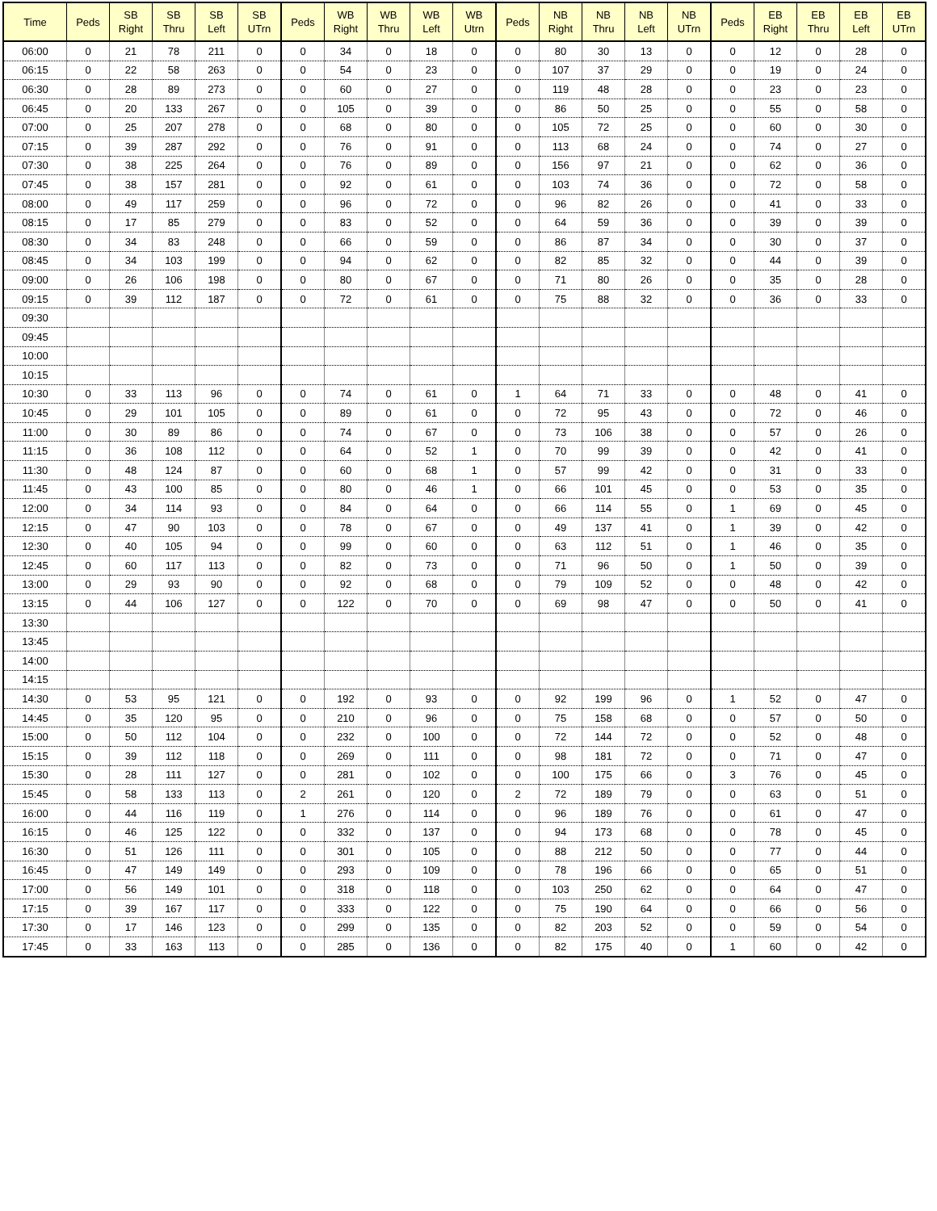| Time | Peds | SB Right | SB Thru | SB Left | SB UTrn | Peds | WB Right | WB Thru | WB Left | WB Utrn | Peds | NB Right | NB Thru | NB Left | NB UTrn | Peds | EB Right | EB Thru | EB Left | EB UTrn |
| --- | --- | --- | --- | --- | --- | --- | --- | --- | --- | --- | --- | --- | --- | --- | --- | --- | --- | --- | --- | --- |
| 06:00 | 0 | 21 | 78 | 211 | 0 | 0 | 34 | 0 | 18 | 0 | 0 | 80 | 30 | 13 | 0 | 0 | 12 | 0 | 28 | 0 |
| 06:15 | 0 | 22 | 58 | 263 | 0 | 0 | 54 | 0 | 23 | 0 | 0 | 107 | 37 | 29 | 0 | 0 | 19 | 0 | 24 | 0 |
| 06:30 | 0 | 28 | 89 | 273 | 0 | 0 | 60 | 0 | 27 | 0 | 0 | 119 | 48 | 28 | 0 | 0 | 23 | 0 | 23 | 0 |
| 06:45 | 0 | 20 | 133 | 267 | 0 | 0 | 105 | 0 | 39 | 0 | 0 | 86 | 50 | 25 | 0 | 0 | 55 | 0 | 58 | 0 |
| 07:00 | 0 | 25 | 207 | 278 | 0 | 0 | 68 | 0 | 80 | 0 | 0 | 105 | 72 | 25 | 0 | 0 | 60 | 0 | 30 | 0 |
| 07:15 | 0 | 39 | 287 | 292 | 0 | 0 | 76 | 0 | 91 | 0 | 0 | 113 | 68 | 24 | 0 | 0 | 74 | 0 | 27 | 0 |
| 07:30 | 0 | 38 | 225 | 264 | 0 | 0 | 76 | 0 | 89 | 0 | 0 | 156 | 97 | 21 | 0 | 0 | 62 | 0 | 36 | 0 |
| 07:45 | 0 | 38 | 157 | 281 | 0 | 0 | 92 | 0 | 61 | 0 | 0 | 103 | 74 | 36 | 0 | 0 | 72 | 0 | 58 | 0 |
| 08:00 | 0 | 49 | 117 | 259 | 0 | 0 | 96 | 0 | 72 | 0 | 0 | 96 | 82 | 26 | 0 | 0 | 41 | 0 | 33 | 0 |
| 08:15 | 0 | 17 | 85 | 279 | 0 | 0 | 83 | 0 | 52 | 0 | 0 | 64 | 59 | 36 | 0 | 0 | 39 | 0 | 39 | 0 |
| 08:30 | 0 | 34 | 83 | 248 | 0 | 0 | 66 | 0 | 59 | 0 | 0 | 86 | 87 | 34 | 0 | 0 | 30 | 0 | 37 | 0 |
| 08:45 | 0 | 34 | 103 | 199 | 0 | 0 | 94 | 0 | 62 | 0 | 0 | 82 | 85 | 32 | 0 | 0 | 44 | 0 | 39 | 0 |
| 09:00 | 0 | 26 | 106 | 198 | 0 | 0 | 80 | 0 | 67 | 0 | 0 | 71 | 80 | 26 | 0 | 0 | 35 | 0 | 28 | 0 |
| 09:15 | 0 | 39 | 112 | 187 | 0 | 0 | 72 | 0 | 61 | 0 | 0 | 75 | 88 | 32 | 0 | 0 | 36 | 0 | 33 | 0 |
| 09:30 | | | | | | | | | | | | | | | | | | | | |
| 09:45 | | | | | | | | | | | | | | | | | | | | |
| 10:00 | | | | | | | | | | | | | | | | | | | | |
| 10:15 | | | | | | | | | | | | | | | | | | | | |
| 10:30 | 0 | 33 | 113 | 96 | 0 | 0 | 74 | 0 | 61 | 0 | 1 | 64 | 71 | 33 | 0 | 0 | 48 | 0 | 41 | 0 |
| 10:45 | 0 | 29 | 101 | 105 | 0 | 0 | 89 | 0 | 61 | 0 | 0 | 72 | 95 | 43 | 0 | 0 | 72 | 0 | 46 | 0 |
| 11:00 | 0 | 30 | 89 | 86 | 0 | 0 | 74 | 0 | 67 | 0 | 0 | 73 | 106 | 38 | 0 | 0 | 57 | 0 | 26 | 0 |
| 11:15 | 0 | 36 | 108 | 112 | 0 | 0 | 64 | 0 | 52 | 1 | 0 | 70 | 99 | 39 | 0 | 0 | 42 | 0 | 41 | 0 |
| 11:30 | 0 | 48 | 124 | 87 | 0 | 0 | 60 | 0 | 68 | 1 | 0 | 57 | 99 | 42 | 0 | 0 | 31 | 0 | 33 | 0 |
| 11:45 | 0 | 43 | 100 | 85 | 0 | 0 | 80 | 0 | 46 | 1 | 0 | 66 | 101 | 45 | 0 | 0 | 53 | 0 | 35 | 0 |
| 12:00 | 0 | 34 | 114 | 93 | 0 | 0 | 84 | 0 | 64 | 0 | 0 | 66 | 114 | 55 | 0 | 1 | 69 | 0 | 45 | 0 |
| 12:15 | 0 | 47 | 90 | 103 | 0 | 0 | 78 | 0 | 67 | 0 | 0 | 49 | 137 | 41 | 0 | 1 | 39 | 0 | 42 | 0 |
| 12:30 | 0 | 40 | 105 | 94 | 0 | 0 | 99 | 0 | 60 | 0 | 0 | 63 | 112 | 51 | 0 | 1 | 46 | 0 | 35 | 0 |
| 12:45 | 0 | 60 | 117 | 113 | 0 | 0 | 82 | 0 | 73 | 0 | 0 | 71 | 96 | 50 | 0 | 1 | 50 | 0 | 39 | 0 |
| 13:00 | 0 | 29 | 93 | 90 | 0 | 0 | 92 | 0 | 68 | 0 | 0 | 79 | 109 | 52 | 0 | 0 | 48 | 0 | 42 | 0 |
| 13:15 | 0 | 44 | 106 | 127 | 0 | 0 | 122 | 0 | 70 | 0 | 0 | 69 | 98 | 47 | 0 | 0 | 50 | 0 | 41 | 0 |
| 13:30 | | | | | | | | | | | | | | | | | | | | |
| 13:45 | | | | | | | | | | | | | | | | | | | | |
| 14:00 | | | | | | | | | | | | | | | | | | | | |
| 14:15 | | | | | | | | | | | | | | | | | | | | |
| 14:30 | 0 | 53 | 95 | 121 | 0 | 0 | 192 | 0 | 93 | 0 | 0 | 92 | 199 | 96 | 0 | 1 | 52 | 0 | 47 | 0 |
| 14:45 | 0 | 35 | 120 | 95 | 0 | 0 | 210 | 0 | 96 | 0 | 0 | 75 | 158 | 68 | 0 | 0 | 57 | 0 | 50 | 0 |
| 15:00 | 0 | 50 | 112 | 104 | 0 | 0 | 232 | 0 | 100 | 0 | 0 | 72 | 144 | 72 | 0 | 0 | 52 | 0 | 48 | 0 |
| 15:15 | 0 | 39 | 112 | 118 | 0 | 0 | 269 | 0 | 111 | 0 | 0 | 98 | 181 | 72 | 0 | 0 | 71 | 0 | 47 | 0 |
| 15:30 | 0 | 28 | 111 | 127 | 0 | 0 | 281 | 0 | 102 | 0 | 0 | 100 | 175 | 66 | 0 | 3 | 76 | 0 | 45 | 0 |
| 15:45 | 0 | 58 | 133 | 113 | 0 | 2 | 261 | 0 | 120 | 0 | 2 | 72 | 189 | 79 | 0 | 0 | 63 | 0 | 51 | 0 |
| 16:00 | 0 | 44 | 116 | 119 | 0 | 1 | 276 | 0 | 114 | 0 | 0 | 96 | 189 | 76 | 0 | 0 | 61 | 0 | 47 | 0 |
| 16:15 | 0 | 46 | 125 | 122 | 0 | 0 | 332 | 0 | 137 | 0 | 0 | 94 | 173 | 68 | 0 | 0 | 78 | 0 | 45 | 0 |
| 16:30 | 0 | 51 | 126 | 111 | 0 | 0 | 301 | 0 | 105 | 0 | 0 | 88 | 212 | 50 | 0 | 0 | 77 | 0 | 44 | 0 |
| 16:45 | 0 | 47 | 149 | 149 | 0 | 0 | 293 | 0 | 109 | 0 | 0 | 78 | 196 | 66 | 0 | 0 | 65 | 0 | 51 | 0 |
| 17:00 | 0 | 56 | 149 | 101 | 0 | 0 | 318 | 0 | 118 | 0 | 0 | 103 | 250 | 62 | 0 | 0 | 64 | 0 | 47 | 0 |
| 17:15 | 0 | 39 | 167 | 117 | 0 | 0 | 333 | 0 | 122 | 0 | 0 | 75 | 190 | 64 | 0 | 0 | 66 | 0 | 56 | 0 |
| 17:30 | 0 | 17 | 146 | 123 | 0 | 0 | 299 | 0 | 135 | 0 | 0 | 82 | 203 | 52 | 0 | 0 | 59 | 0 | 54 | 0 |
| 17:45 | 0 | 33 | 163 | 113 | 0 | 0 | 285 | 0 | 136 | 0 | 0 | 82 | 175 | 40 | 0 | 1 | 60 | 0 | 42 | 0 |